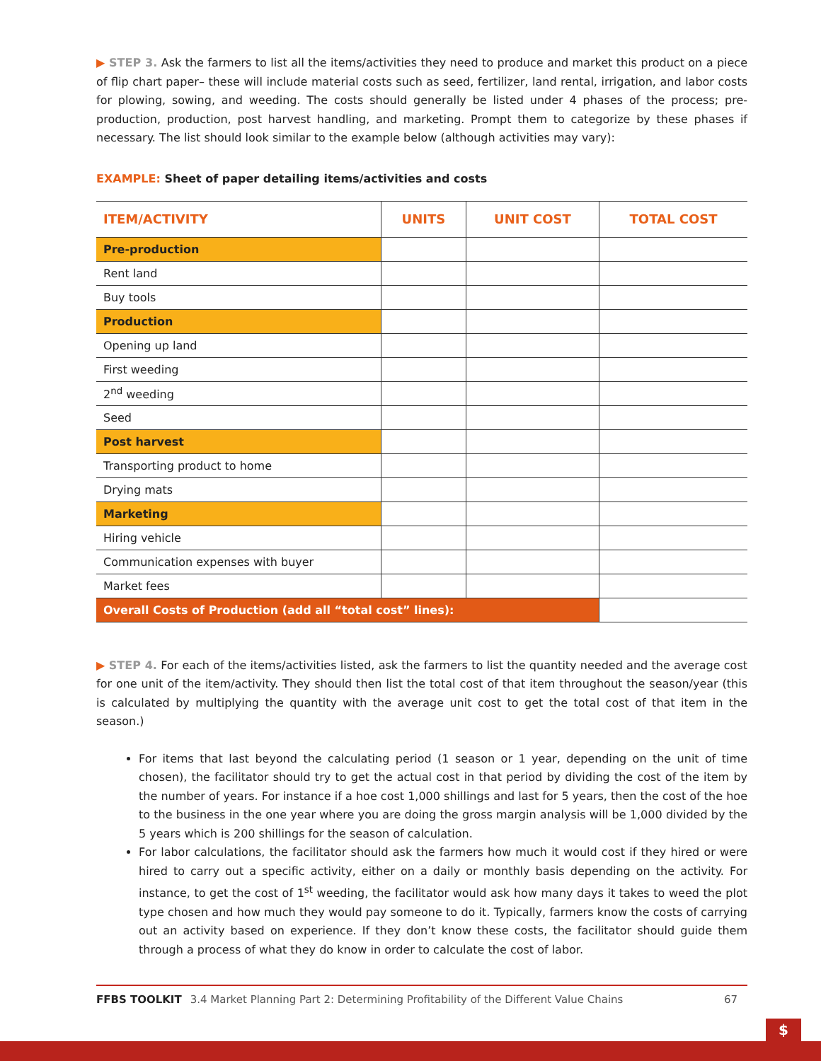▶ STEP 3. Ask the farmers to list all the items/activities they need to produce and market this product on a piece of flip chart paper– these will include material costs such as seed, fertilizer, land rental, irrigation, and labor costs for plowing, sowing, and weeding. The costs should generally be listed under 4 phases of the process; pre-production, production, post harvest handling, and marketing. Prompt them to categorize by these phases if necessary. The list should look similar to the example below (although activities may vary):
EXAMPLE: Sheet of paper detailing items/activities and costs
| ITEM/ACTIVITY | UNITS | UNIT COST | TOTAL COST |
| --- | --- | --- | --- |
| Pre-production | | | |
| Rent land | | | |
| Buy tools | | | |
| Production | | | |
| Opening up land | | | |
| First weeding | | | |
| 2<sup>nd</sup> weeding | | | |
| Seed | | | |
| Post harvest | | | |
| Transporting product to home | | | |
| Drying mats | | | |
| Marketing | | | |
| Hiring vehicle | | | |
| Communication expenses with buyer | | | |
| Market fees | | | |
| Overall Costs of Production (add all “total cost” lines): | | | |
▶ STEP 4. For each of the items/activities listed, ask the farmers to list the quantity needed and the average cost for one unit of the item/activity. They should then list the total cost of that item throughout the season/year (this is calculated by multiplying the quantity with the average unit cost to get the total cost of that item in the season.)
For items that last beyond the calculating period (1 season or 1 year, depending on the unit of time chosen), the facilitator should try to get the actual cost in that period by dividing the cost of the item by the number of years. For instance if a hoe cost 1,000 shillings and last for 5 years, then the cost of the hoe to the business in the one year where you are doing the gross margin analysis will be 1,000 divided by the 5 years which is 200 shillings for the season of calculation.
For labor calculations, the facilitator should ask the farmers how much it would cost if they hired or were hired to carry out a specific activity, either on a daily or monthly basis depending on the activity. For instance, to get the cost of 1<sup>st</sup> weeding, the facilitator would ask how many days it takes to weed the plot type chosen and how much they would pay someone to do it. Typically, farmers know the costs of carrying out an activity based on experience. If they don’t know these costs, the facilitator should guide them through a process of what they do know in order to calculate the cost of labor.
FFBS TOOLKIT 3.4 Market Planning Part 2: Determining Profitability of the Different Value Chains 67
$